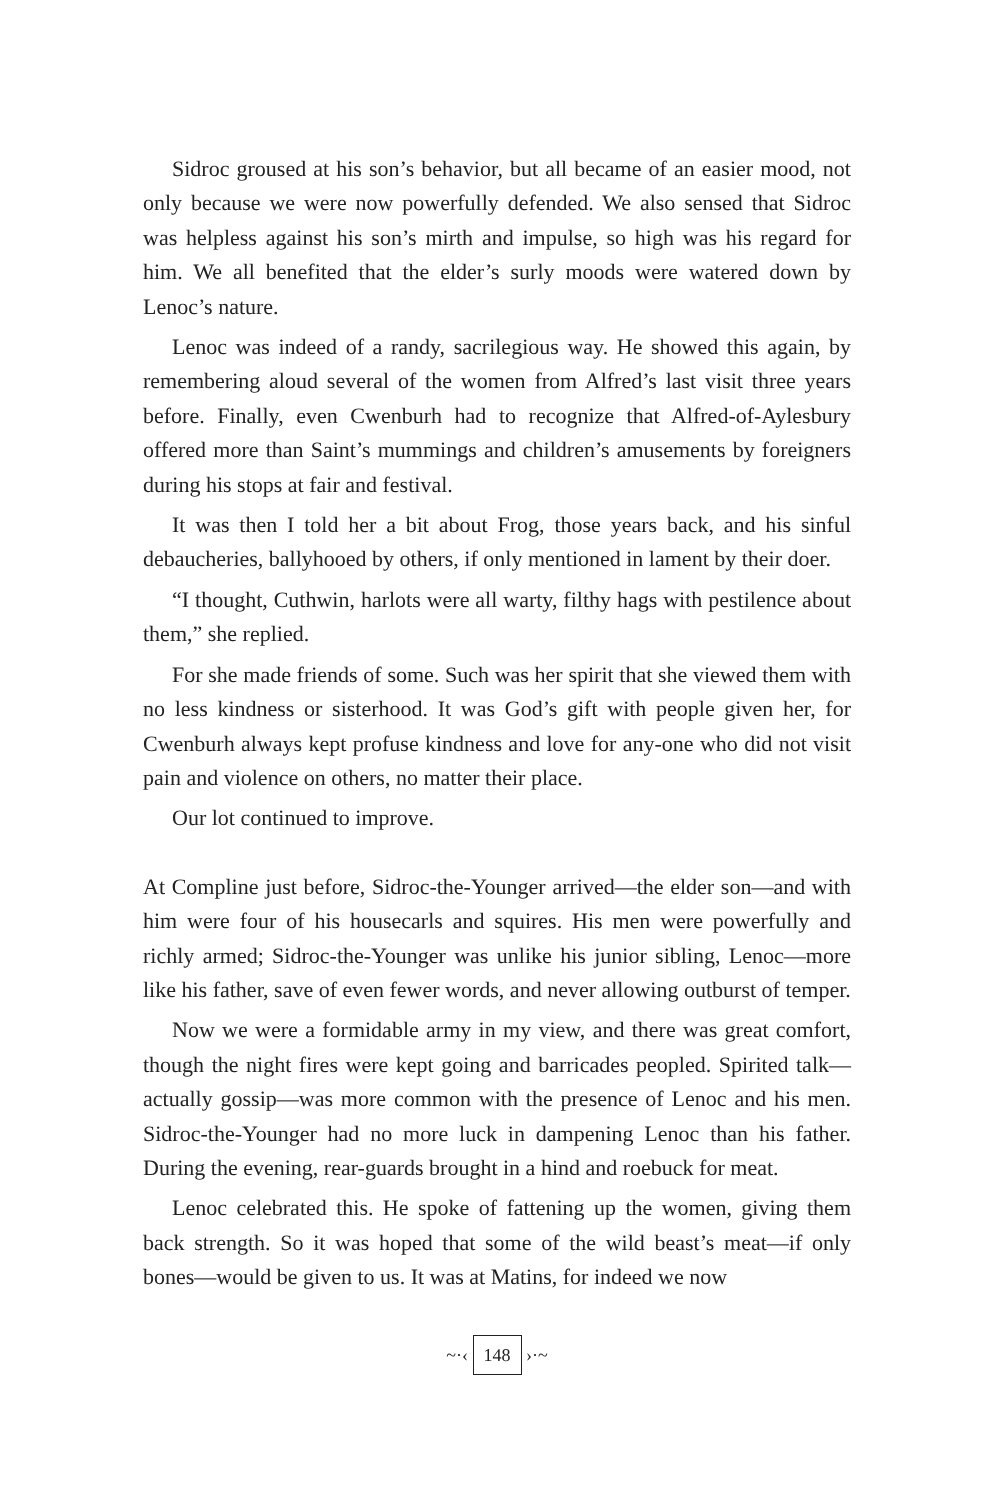Sidroc groused at his son’s behavior, but all became of an easier mood, not only because we were now powerfully defended. We also sensed that Sidroc was helpless against his son’s mirth and impulse, so high was his regard for him. We all benefited that the elder’s surly moods were watered down by Lenoc’s nature.
Lenoc was indeed of a randy, sacrilegious way. He showed this again, by remembering aloud several of the women from Alfred’s last visit three years before. Finally, even Cwenburh had to recognize that Alfred-of-Aylesbury offered more than Saint’s mummings and children’s amusements by foreigners during his stops at fair and festival.
It was then I told her a bit about Frog, those years back, and his sinful debaucheries, ballyhooed by others, if only mentioned in lament by their doer.
“I thought, Cuthwin, harlots were all warty, filthy hags with pestilence about them,” she replied.
For she made friends of some. Such was her spirit that she viewed them with no less kindness or sisterhood. It was God’s gift with people given her, for Cwenburh always kept profuse kindness and love for any-one who did not visit pain and violence on others, no matter their place.
Our lot continued to improve.
At Compline just before, Sidroc-the-Younger arrived—the elder son—and with him were four of his housecarls and squires. His men were powerfully and richly armed; Sidroc-the-Younger was unlike his junior sibling, Lenoc—more like his father, save of even fewer words, and never allowing outburst of temper.
Now we were a formidable army in my view, and there was great comfort, though the night fires were kept going and barricades peopled. Spirited talk—actually gossip—was more common with the presence of Lenoc and his men. Sidroc-the-Younger had no more luck in dampening Lenoc than his father. During the evening, rear-guards brought in a hind and roebuck for meat.
Lenoc celebrated this. He spoke of fattening up the women, giving them back strength. So it was hoped that some of the wild beast’s meat—if only bones—would be given to us. It was at Matins, for indeed we now
~·‹ 148 ›·~